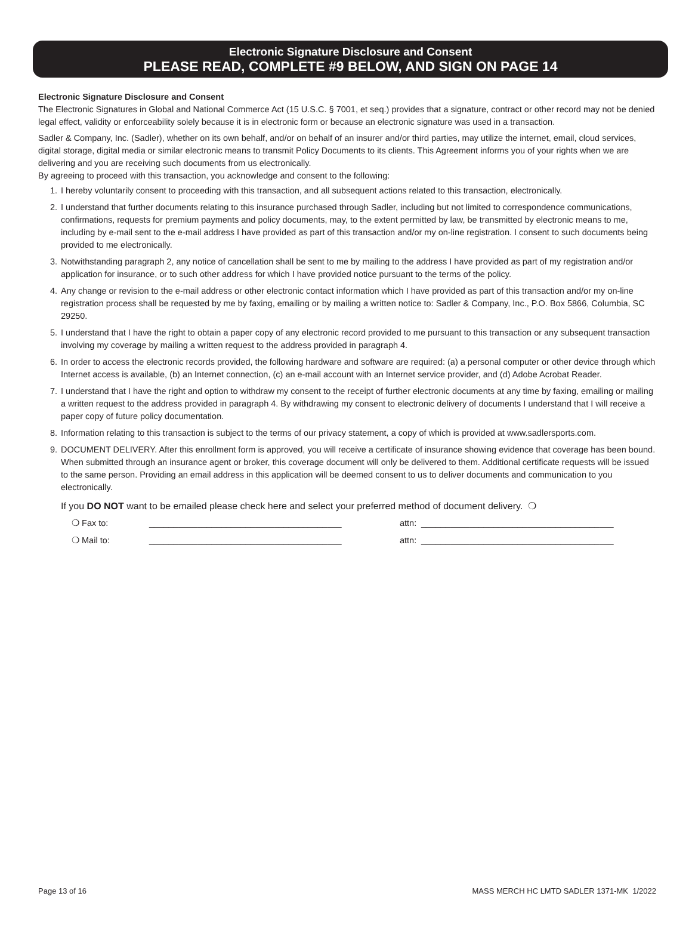Electronic Signature Disclosure and Consent
PLEASE READ, COMPLETE #9 BELOW, AND SIGN ON PAGE 14
Electronic Signature Disclosure and Consent
The Electronic Signatures in Global and National Commerce Act (15 U.S.C. § 7001, et seq.) provides that a signature, contract or other record may not be denied legal effect, validity or enforceability solely because it is in electronic form or because an electronic signature was used in a transaction.
Sadler & Company, Inc. (Sadler), whether on its own behalf, and/or on behalf of an insurer and/or third parties, may utilize the internet, email, cloud services, digital storage, digital media or similar electronic means to transmit Policy Documents to its clients. This Agreement informs you of your rights when we are delivering and you are receiving such documents from us electronically.
By agreeing to proceed with this transaction, you acknowledge and consent to the following:
1. I hereby voluntarily consent to proceeding with this transaction, and all subsequent actions related to this transaction, electronically.
2. I understand that further documents relating to this insurance purchased through Sadler, including but not limited to correspondence communications, confirmations, requests for premium payments and policy documents, may, to the extent permitted by law, be transmitted by electronic means to me, including by e-mail sent to the e-mail address I have provided as part of this transaction and/or my on-line registration. I consent to such documents being provided to me electronically.
3. Notwithstanding paragraph 2, any notice of cancellation shall be sent to me by mailing to the address I have provided as part of my registration and/or application for insurance, or to such other address for which I have provided notice pursuant to the terms of the policy.
4. Any change or revision to the e-mail address or other electronic contact information which I have provided as part of this transaction and/or my on-line registration process shall be requested by me by faxing, emailing or by mailing a written notice to: Sadler & Company, Inc., P.O. Box 5866, Columbia, SC 29250.
5. I understand that I have the right to obtain a paper copy of any electronic record provided to me pursuant to this transaction or any subsequent transaction involving my coverage by mailing a written request to the address provided in paragraph 4.
6. In order to access the electronic records provided, the following hardware and software are required: (a) a personal computer or other device through which Internet access is available, (b) an Internet connection, (c) an e-mail account with an Internet service provider, and (d) Adobe Acrobat Reader.
7. I understand that I have the right and option to withdraw my consent to the receipt of further electronic documents at any time by faxing, emailing or mailing a written request to the address provided in paragraph 4. By withdrawing my consent to electronic delivery of documents I understand that I will receive a paper copy of future policy documentation.
8. Information relating to this transaction is subject to the terms of our privacy statement, a copy of which is provided at www.sadlersports.com.
9. DOCUMENT DELIVERY. After this enrollment form is approved, you will receive a certificate of insurance showing evidence that coverage has been bound. When submitted through an insurance agent or broker, this coverage document will only be delivered to them. Additional certificate requests will be issued to the same person. Providing an email address in this application will be deemed consent to us to deliver documents and communication to you electronically.
If you DO NOT want to be emailed please check here and select your preferred method of document delivery. ❍
❍ Fax to: ________________________________________ attn: ________________________________________
❍ Mail to: ________________________________________ attn: ________________________________________
Page 13 of 16 MASS MERCH HC LMTD SADLER 1371-MK 1/2022